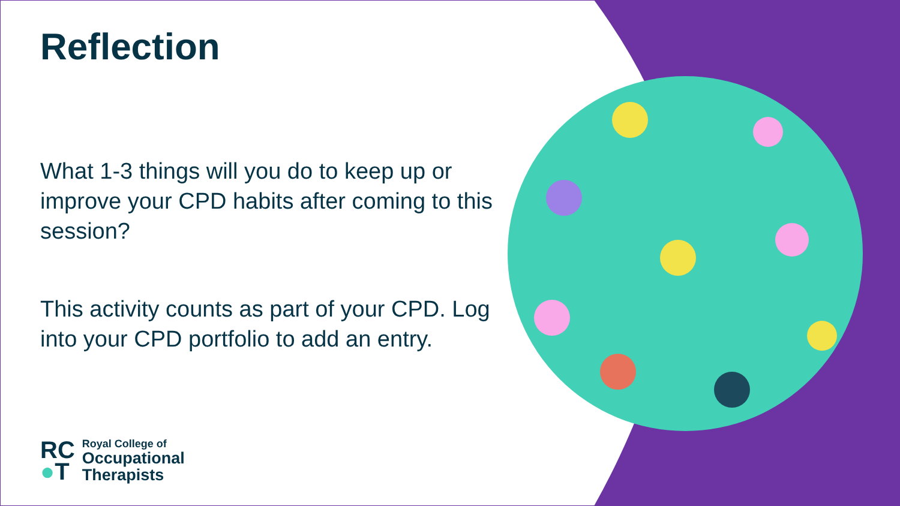Reflection
What 1-3 things will you do to keep up or improve your CPD habits after coming to this session?
This activity counts as part of your CPD. Log into your CPD portfolio to add an entry.
RC
●T
Royal College of
Occupational
Therapists